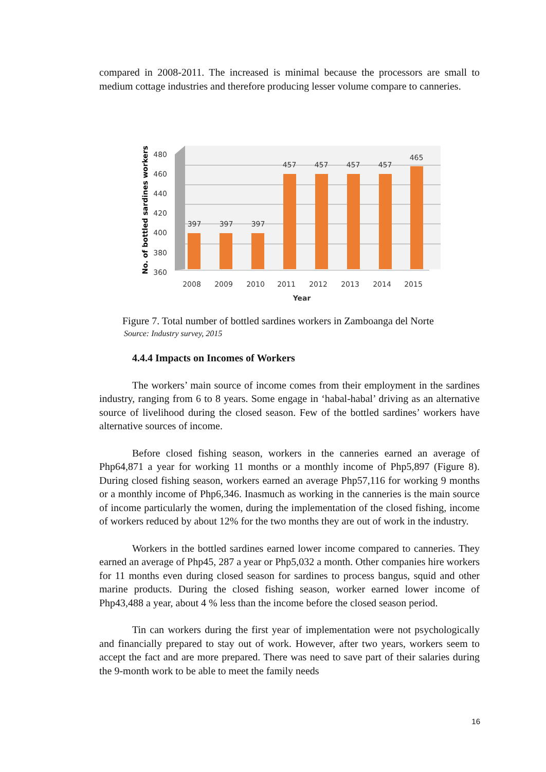compared in 2008-2011. The increased is minimal because the processors are small to medium cottage industries and therefore producing lesser volume compare to canneries.
480
460
440
420
400
380
360
397
397
397
457
457
457
457
465
2008
2009
2010
2011
2012
2013
2014
2015
Year
No. of bottled sardines workers
Figure 7. Total number of bottled sardines workers in Zamboanga del Norte
Source: Industry survey, 2015
4.4.4 Impacts on Incomes of Workers
The workers’ main source of income comes from their employment in the sardines industry, ranging from 6 to 8 years. Some engage in ‘habal-habal’ driving as an alternative source of livelihood during the closed season. Few of the bottled sardines’ workers have alternative sources of income.
Before closed fishing season, workers in the canneries earned an average of Php64,871 a year for working 11 months or a monthly income of Php5,897 (Figure 8). During closed fishing season, workers earned an average Php57,116 for working 9 months or a monthly income of Php6,346. Inasmuch as working in the canneries is the main source of income particularly the women, during the implementation of the closed fishing, income of workers reduced by about 12% for the two months they are out of work in the industry.
Workers in the bottled sardines earned lower income compared to canneries. They earned an average of Php45, 287 a year or Php5,032 a month. Other companies hire workers for 11 months even during closed season for sardines to process bangus, squid and other marine products. During the closed fishing season, worker earned lower income of Php43,488 a year, about 4 % less than the income before the closed season period.
Tin can workers during the first year of implementation were not psychologically and financially prepared to stay out of work. However, after two years, workers seem to accept the fact and are more prepared. There was need to save part of their salaries during the 9-month work to be able to meet the family needs
16